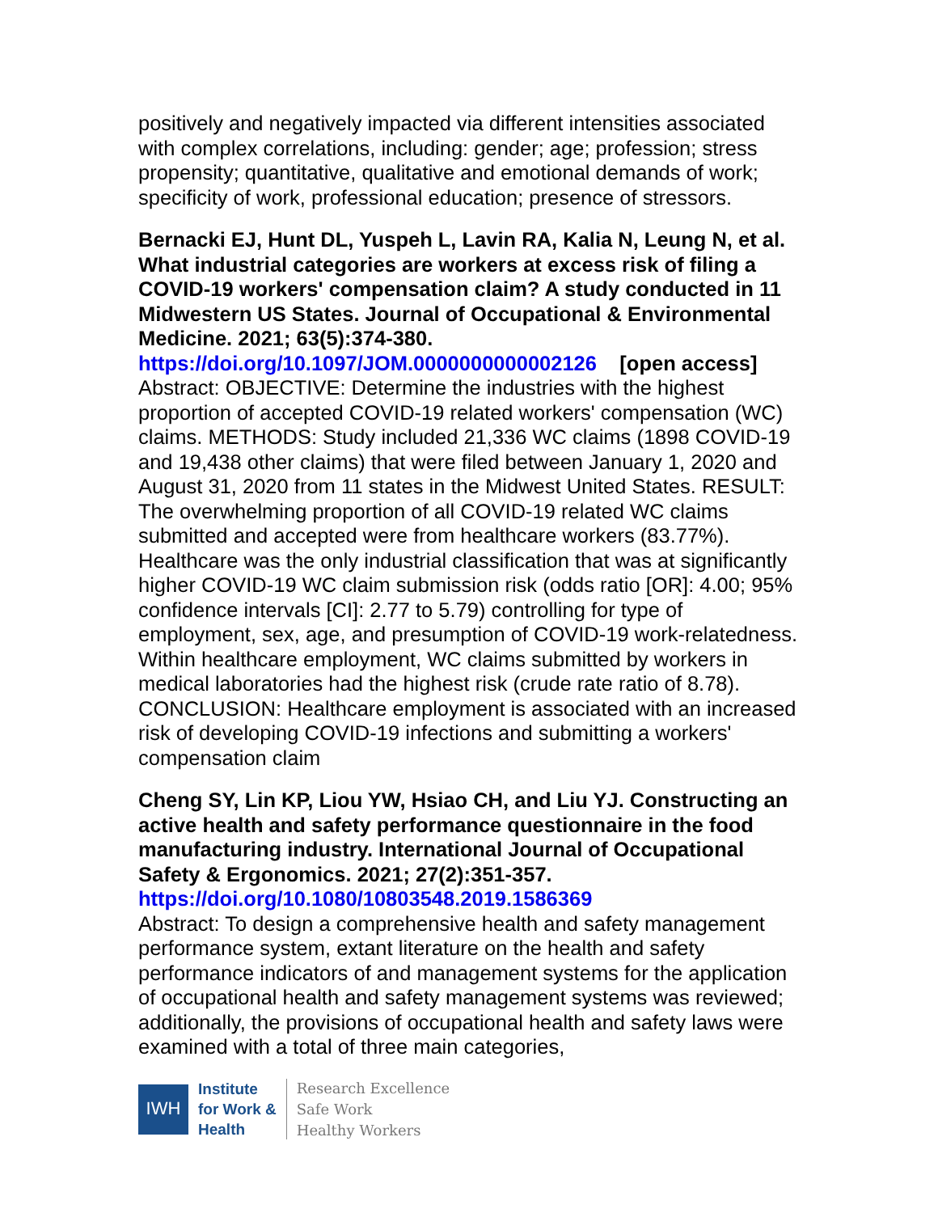positively and negatively impacted via different intensities associated with complex correlations, including: gender; age; profession; stress propensity; quantitative, qualitative and emotional demands of work; specificity of work, professional education; presence of stressors.
Bernacki EJ, Hunt DL, Yuspeh L, Lavin RA, Kalia N, Leung N, et al. What industrial categories are workers at excess risk of filing a COVID-19 workers' compensation claim? A study conducted in 11 Midwestern US States. Journal of Occupational & Environmental Medicine. 2021; 63(5):374-380.
https://doi.org/10.1097/JOM.0000000000002126 [open access]
Abstract: OBJECTIVE: Determine the industries with the highest proportion of accepted COVID-19 related workers' compensation (WC) claims. METHODS: Study included 21,336 WC claims (1898 COVID-19 and 19,438 other claims) that were filed between January 1, 2020 and August 31, 2020 from 11 states in the Midwest United States. RESULT: The overwhelming proportion of all COVID-19 related WC claims submitted and accepted were from healthcare workers (83.77%). Healthcare was the only industrial classification that was at significantly higher COVID-19 WC claim submission risk (odds ratio [OR]: 4.00; 95% confidence intervals [CI]: 2.77 to 5.79) controlling for type of employment, sex, age, and presumption of COVID-19 work-relatedness. Within healthcare employment, WC claims submitted by workers in medical laboratories had the highest risk (crude rate ratio of 8.78). CONCLUSION: Healthcare employment is associated with an increased risk of developing COVID-19 infections and submitting a workers' compensation claim
Cheng SY, Lin KP, Liou YW, Hsiao CH, and Liu YJ. Constructing an active health and safety performance questionnaire in the food manufacturing industry. International Journal of Occupational Safety & Ergonomics. 2021; 27(2):351-357.
https://doi.org/10.1080/10803548.2019.1586369
Abstract: To design a comprehensive health and safety management performance system, extant literature on the health and safety performance indicators of and management systems for the application of occupational health and safety management systems was reviewed; additionally, the provisions of occupational health and safety laws were examined with a total of three main categories,
IWH
Institute
for Work &
Health
Research Excellence
Safe Work
Healthy Workers